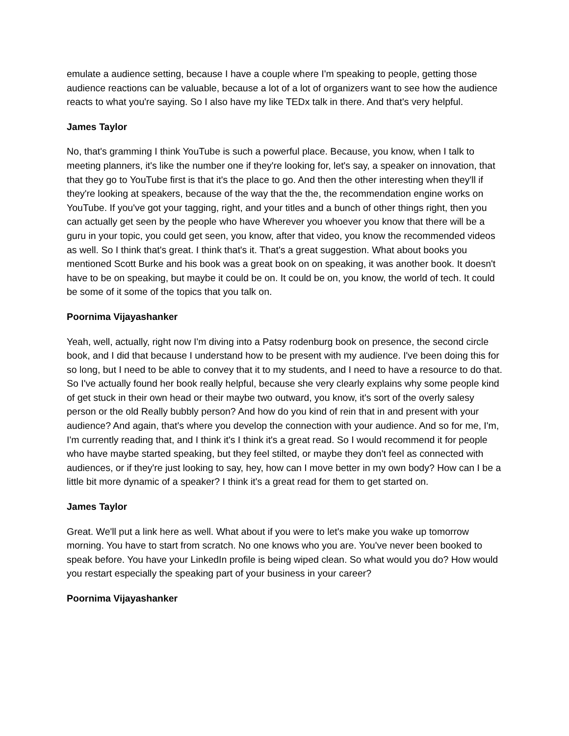emulate a audience setting, because I have a couple where I'm speaking to people, getting those audience reactions can be valuable, because a lot of a lot of organizers want to see how the audience reacts to what you're saying. So I also have my like TEDx talk in there. And that's very helpful.
James Taylor
No, that's gramming I think YouTube is such a powerful place. Because, you know, when I talk to meeting planners, it's like the number one if they're looking for, let's say, a speaker on innovation, that that they go to YouTube first is that it's the place to go. And then the other interesting when they'll if they're looking at speakers, because of the way that the the, the recommendation engine works on YouTube. If you've got your tagging, right, and your titles and a bunch of other things right, then you can actually get seen by the people who have Wherever you whoever you know that there will be a guru in your topic, you could get seen, you know, after that video, you know the recommended videos as well. So I think that's great. I think that's it. That's a great suggestion. What about books you mentioned Scott Burke and his book was a great book on on speaking, it was another book. It doesn't have to be on speaking, but maybe it could be on. It could be on, you know, the world of tech. It could be some of it some of the topics that you talk on.
Poornima Vijayashanker
Yeah, well, actually, right now I'm diving into a Patsy rodenburg book on presence, the second circle book, and I did that because I understand how to be present with my audience. I've been doing this for so long, but I need to be able to convey that it to my students, and I need to have a resource to do that. So I've actually found her book really helpful, because she very clearly explains why some people kind of get stuck in their own head or their maybe two outward, you know, it's sort of the overly salesy person or the old Really bubbly person? And how do you kind of rein that in and present with your audience? And again, that's where you develop the connection with your audience. And so for me, I'm, I'm currently reading that, and I think it's I think it's a great read. So I would recommend it for people who have maybe started speaking, but they feel stilted, or maybe they don't feel as connected with audiences, or if they're just looking to say, hey, how can I move better in my own body? How can I be a little bit more dynamic of a speaker? I think it's a great read for them to get started on.
James Taylor
Great. We'll put a link here as well. What about if you were to let's make you wake up tomorrow morning. You have to start from scratch. No one knows who you are. You've never been booked to speak before. You have your LinkedIn profile is being wiped clean. So what would you do? How would you restart especially the speaking part of your business in your career?
Poornima Vijayashanker